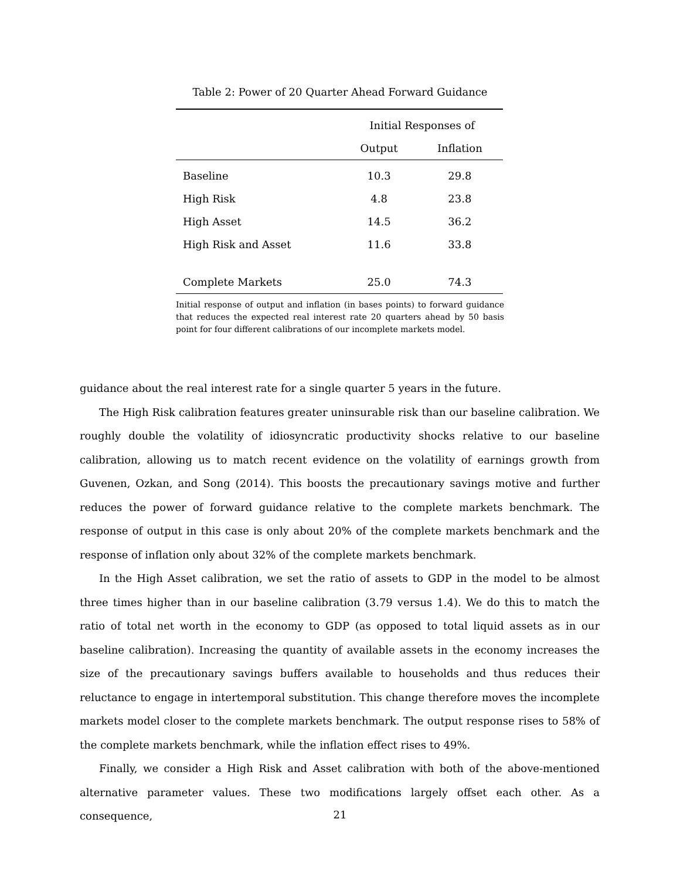Table 2: Power of 20 Quarter Ahead Forward Guidance
| | Initial Responses of | |
| --- | --- | --- |
| | Output | Inflation |
| Baseline | 10.3 | 29.8 |
| High Risk | 4.8 | 23.8 |
| High Asset | 14.5 | 36.2 |
| High Risk and Asset | 11.6 | 33.8 |
| Complete Markets | 25.0 | 74.3 |
Initial response of output and inflation (in bases points) to forward guidance that reduces the expected real interest rate 20 quarters ahead by 50 basis point for four different calibrations of our incomplete markets model.
guidance about the real interest rate for a single quarter 5 years in the future.
The High Risk calibration features greater uninsurable risk than our baseline calibration. We roughly double the volatility of idiosyncratic productivity shocks relative to our baseline calibration, allowing us to match recent evidence on the volatility of earnings growth from Guvenen, Ozkan, and Song (2014). This boosts the precautionary savings motive and further reduces the power of forward guidance relative to the complete markets benchmark. The response of output in this case is only about 20% of the complete markets benchmark and the response of inflation only about 32% of the complete markets benchmark.
In the High Asset calibration, we set the ratio of assets to GDP in the model to be almost three times higher than in our baseline calibration (3.79 versus 1.4). We do this to match the ratio of total net worth in the economy to GDP (as opposed to total liquid assets as in our baseline calibration). Increasing the quantity of available assets in the economy increases the size of the precautionary savings buffers available to households and thus reduces their reluctance to engage in intertemporal substitution. This change therefore moves the incomplete markets model closer to the complete markets benchmark. The output response rises to 58% of the complete markets benchmark, while the inflation effect rises to 49%.
Finally, we consider a High Risk and Asset calibration with both of the above-mentioned alternative parameter values. These two modifications largely offset each other. As a consequence,
21